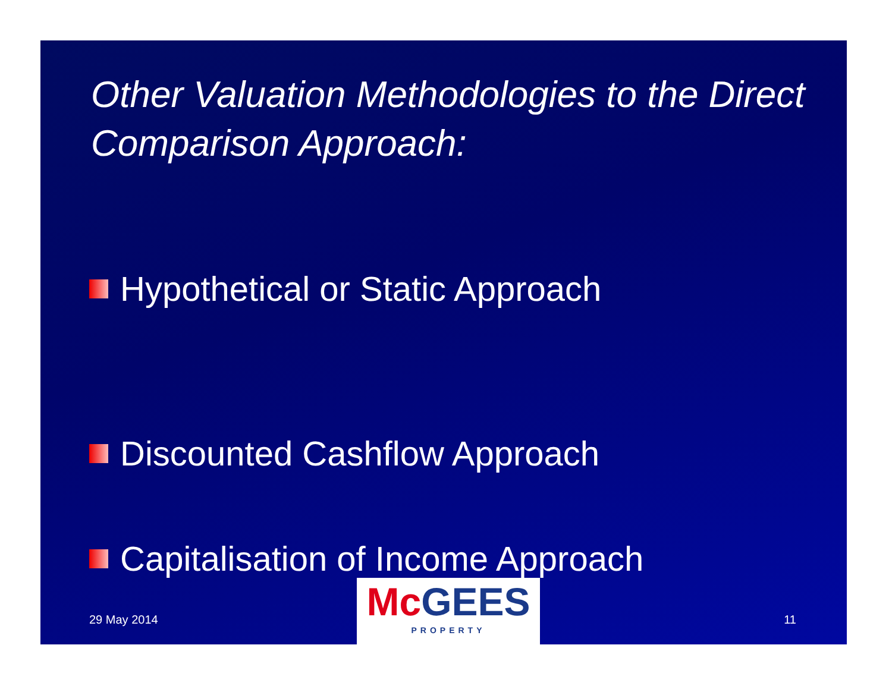Other Valuation Methodologies to the Direct Comparison Approach:
Hypothetical or Static Approach
Discounted Cashflow Approach
Capitalisation of Income Approach
29 May 2014
Mc GEES
PROPERTY
11